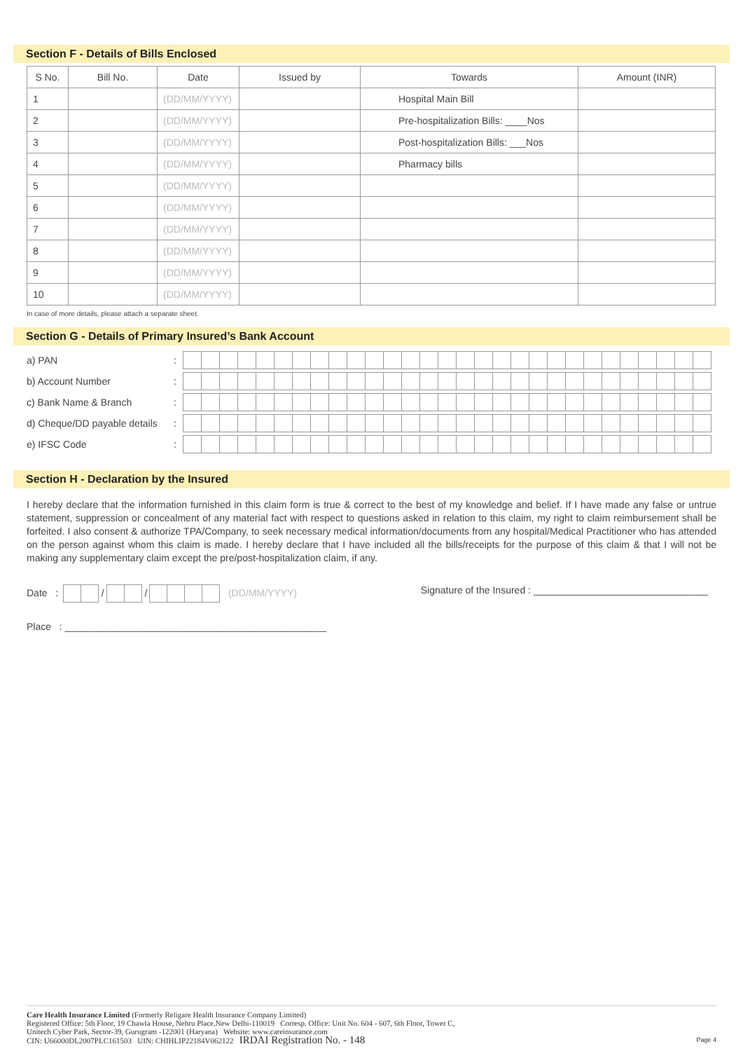Section F - Details of Bills Enclosed
| S No. | Bill No. | Date | Issued by | Towards | Amount (INR) |
| --- | --- | --- | --- | --- | --- |
| 1 | | (DD/MM/YYYY) | | Hospital Main Bill | |
| 2 | | (DD/MM/YYYY) | | Pre-hospitalization Bills: ____Nos | |
| 3 | | (DD/MM/YYYY) | | Post-hospitalization Bills: ___Nos | |
| 4 | | (DD/MM/YYYY) | | Pharmacy bills | |
| 5 | | (DD/MM/YYYY) | | | |
| 6 | | (DD/MM/YYYY) | | | |
| 7 | | (DD/MM/YYYY) | | | |
| 8 | | (DD/MM/YYYY) | | | |
| 9 | | (DD/MM/YYYY) | | | |
| 10 | | (DD/MM/YYYY) | | | |
In case of more details, please attach a separate sheet.
Section G - Details of Primary Insured’s Bank Account
a) PAN:
b) Account Number:
c) Bank Name & Branch:
d) Cheque/DD payable details:
e) IFSC Code:
Section H - Declaration by the Insured
I hereby declare that the information furnished in this claim form is true & correct to the best of my knowledge and belief. If I have made any false or untrue statement, suppression or concealment of any material fact with respect to questions asked in relation to this claim, my right to claim reimbursement shall be forfeited. I also consent & authorize TPA/Company, to seek necessary medical information/documents from any hospital/Medical Practitioner who has attended on the person against whom this claim is made. I hereby declare that I have included all the bills/receipts for the purpose of this claim & that I will not be making any supplementary claim except the pre/post-hospitalization claim, if any.
Date : / / (DD/MM/YYYY)
Signature of the Insured : ________________________________
Place : ________________________________________________
Care Health Insurance Limited (Formerly Religare Health Insurance Company Limited)
Registered Office: 5th Floor, 19 Chawla House, Nehru Place,New Delhi-110019 Corresp. Office: Unit No. 604 - 607, 6th Floor, Tower C,
Unitech Cyber Park, Sector-39, Gurugram -122001 (Haryana) Website: www.careinsurance.com
CIN: U66000DL2007PLC161503 UIN: CHIHLIP22184V062122 IRDAI Registration No. - 148 Page 4